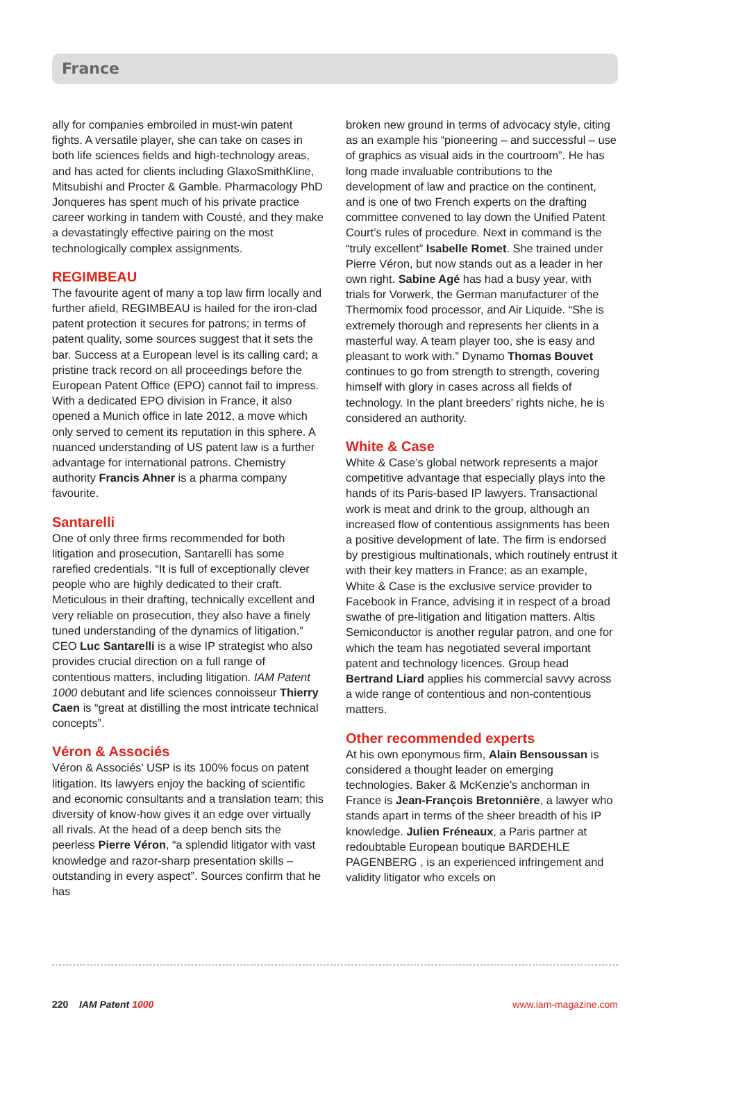France
ally for companies embroiled in must-win patent fights. A versatile player, she can take on cases in both life sciences fields and high-technology areas, and has acted for clients including GlaxoSmithKline, Mitsubishi and Procter & Gamble. Pharmacology PhD Jonqueres has spent much of his private practice career working in tandem with Cousté, and they make a devastatingly effective pairing on the most technologically complex assignments.
REGIMBEAU
The favourite agent of many a top law firm locally and further afield, REGIMBEAU is hailed for the iron-clad patent protection it secures for patrons; in terms of patent quality, some sources suggest that it sets the bar. Success at a European level is its calling card; a pristine track record on all proceedings before the European Patent Office (EPO) cannot fail to impress. With a dedicated EPO division in France, it also opened a Munich office in late 2012, a move which only served to cement its reputation in this sphere. A nuanced understanding of US patent law is a further advantage for international patrons. Chemistry authority Francis Ahner is a pharma company favourite.
Santarelli
One of only three firms recommended for both litigation and prosecution, Santarelli has some rarefied credentials. “It is full of exceptionally clever people who are highly dedicated to their craft. Meticulous in their drafting, technically excellent and very reliable on prosecution, they also have a finely tuned understanding of the dynamics of litigation.” CEO Luc Santarelli is a wise IP strategist who also provides crucial direction on a full range of contentious matters, including litigation. IAM Patent 1000 debutant and life sciences connoisseur Thierry Caen is “great at distilling the most intricate technical concepts”.
Véron & Associés
Véron & Associés’ USP is its 100% focus on patent litigation. Its lawyers enjoy the backing of scientific and economic consultants and a translation team; this diversity of know-how gives it an edge over virtually all rivals. At the head of a deep bench sits the peerless Pierre Véron, “a splendid litigator with vast knowledge and razor-sharp presentation skills – outstanding in every aspect”. Sources confirm that he has
broken new ground in terms of advocacy style, citing as an example his “pioneering – and successful – use of graphics as visual aids in the courtroom”. He has long made invaluable contributions to the development of law and practice on the continent, and is one of two French experts on the drafting committee convened to lay down the Unified Patent Court’s rules of procedure. Next in command is the “truly excellent” Isabelle Romet. She trained under Pierre Véron, but now stands out as a leader in her own right. Sabine Agé has had a busy year, with trials for Vorwerk, the German manufacturer of the Thermomix food processor, and Air Liquide. “She is extremely thorough and represents her clients in a masterful way. A team player too, she is easy and pleasant to work with.” Dynamo Thomas Bouvet continues to go from strength to strength, covering himself with glory in cases across all fields of technology. In the plant breeders’ rights niche, he is considered an authority.
White & Case
White & Case’s global network represents a major competitive advantage that especially plays into the hands of its Paris-based IP lawyers. Transactional work is meat and drink to the group, although an increased flow of contentious assignments has been a positive development of late. The firm is endorsed by prestigious multinationals, which routinely entrust it with their key matters in France; as an example, White & Case is the exclusive service provider to Facebook in France, advising it in respect of a broad swathe of pre-litigation and litigation matters. Altis Semiconductor is another regular patron, and one for which the team has negotiated several important patent and technology licences. Group head Bertrand Liard applies his commercial savvy across a wide range of contentious and non-contentious matters.
Other recommended experts
At his own eponymous firm, Alain Bensoussan is considered a thought leader on emerging technologies. Baker & McKenzie's anchorman in France is Jean-François Bretonnière, a lawyer who stands apart in terms of the sheer breadth of his IP knowledge. Julien Fréneaux, a Paris partner at redoubtable European boutique BARDEHLE PAGENBERG , is an experienced infringement and validity litigator who excels on
220 IAM Patent 1000 www.iam-magazine.com